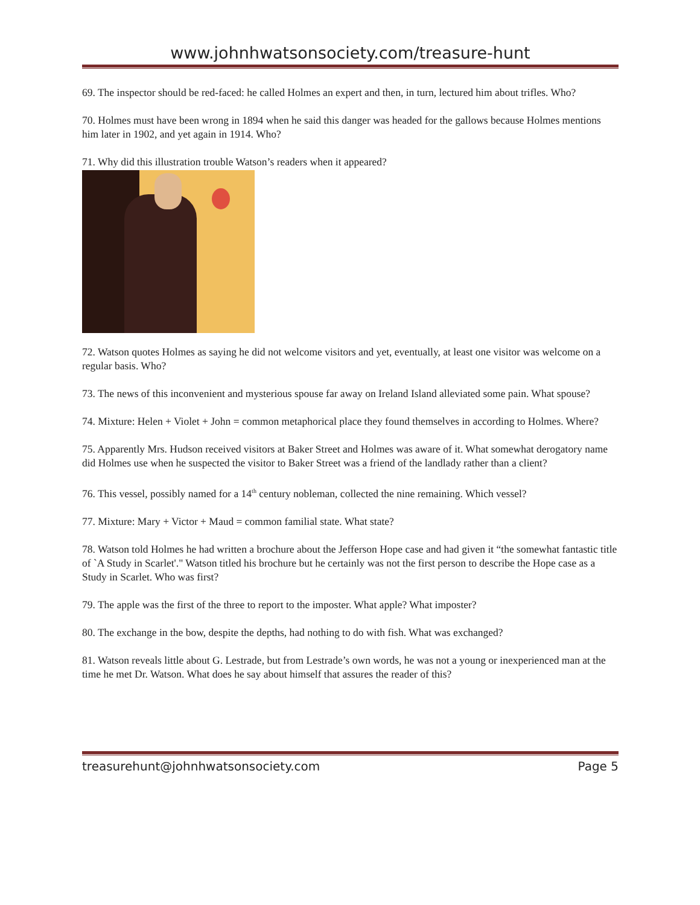www.johnhwatsonsociety.com/treasure-hunt
69. The inspector should be red-faced: he called Holmes an expert and then, in turn, lectured him about trifles. Who?
70. Holmes must have been wrong in 1894 when he said this danger was headed for the gallows because Holmes mentions him later in 1902, and yet again in 1914. Who?
71. Why did this illustration trouble Watson’s readers when it appeared?
72. Watson quotes Holmes as saying he did not welcome visitors and yet, eventually, at least one visitor was welcome on a regular basis. Who?
73. The news of this inconvenient and mysterious spouse far away on Ireland Island alleviated some pain. What spouse?
74. Mixture: Helen + Violet + John = common metaphorical place they found themselves in according to Holmes. Where?
75. Apparently Mrs. Hudson received visitors at Baker Street and Holmes was aware of it. What somewhat derogatory name did Holmes use when he suspected the visitor to Baker Street was a friend of the landlady rather than a client?
76. This vessel, possibly named for a 14<sup>th</sup> century nobleman, collected the nine remaining. Which vessel?
77. Mixture: Mary + Victor + Maud = common familial state. What state?
78. Watson told Holmes he had written a brochure about the Jefferson Hope case and had given it “the somewhat fantastic title of `A Study in Scarlet'." Watson titled his brochure but he certainly was not the first person to describe the Hope case as a Study in Scarlet. Who was first?
79. The apple was the first of the three to report to the imposter. What apple? What imposter?
80. The exchange in the bow, despite the depths, had nothing to do with fish. What was exchanged?
81. Watson reveals little about G. Lestrade, but from Lestrade’s own words, he was not a young or inexperienced man at the time he met Dr. Watson. What does he say about himself that assures the reader of this?
treasurehunt@johnhwatsonsociety.com Page 5